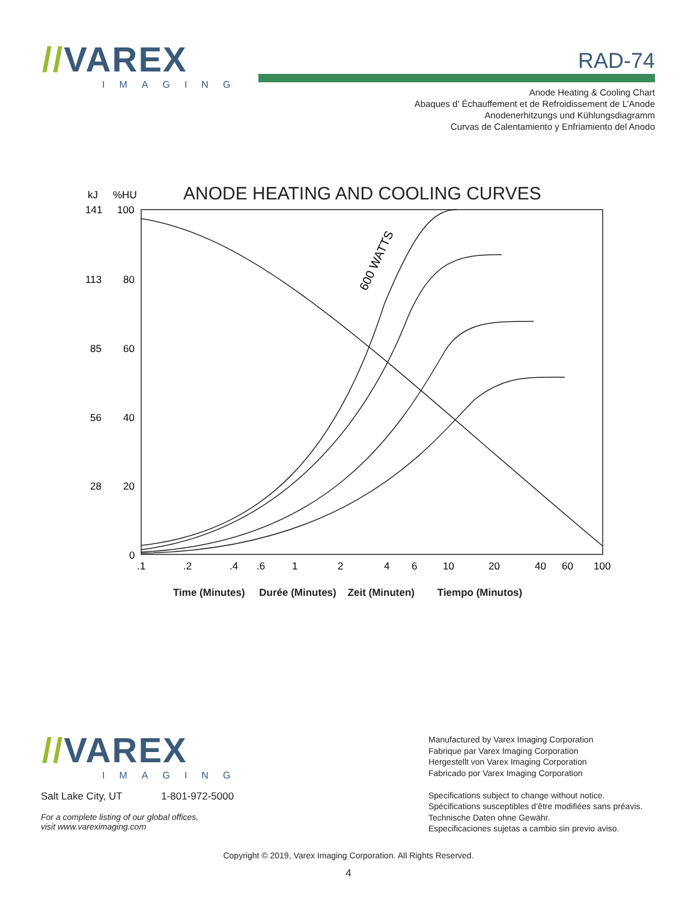//VAREX
IMAGING
RAD-74
Anode Heating & Cooling Chart
Abaques d’ Échauffement et de Refroidissement de L’Anode
Anodenerhitzungs und Kühlungsdiagramm
Curvas de Calentamiento y Enfriamiento del Anodo
ANODE HEATING AND COOLING CURVES
kJ
%HU
141
100
113
80
85
60
56
40
28
20
0
.1
.2
.4
.6
1
2
4
6
10
20
40
60
100
600 WATTS
Time (Minutes) Durée (Minutes) Zeit (Minuten) Tiempo (Minutos)
//VAREX
IMAGING
Salt Lake City, UT 1-801-972-5000
For a complete listing of our global offices,
visit www.vareximaging.com
Manufactured by Varex Imaging Corporation
Fabrique par Varex Imaging Corporation
Hergestellt von Varex Imaging Corporation
Fabricado por Varex Imaging Corporation
Specifications subject to change without notice.
Spécifications susceptibles d’être modifiées sans préavis.
Technische Daten ohne Gewähr.
Especificaciones sujetas a cambio sin previo aviso.
Copyright © 2019, Varex Imaging Corporation. All Rights Reserved.
4